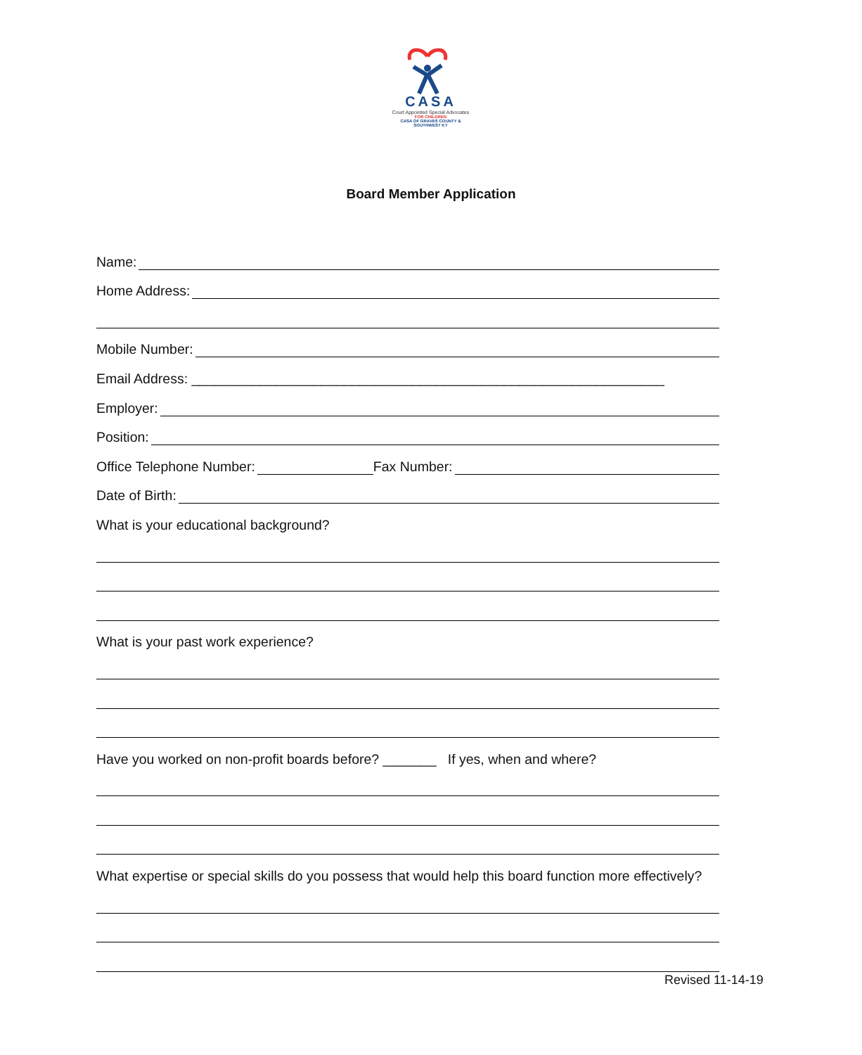CASA
Court Appointed Special Advocates
FOR CHILDREN
CASA OF GRAVES COUNTY &
SOUTHWEST KY
Board Member Application
Name:
Home Address:
Mobile Number:
Email Address: ______________________________________________________________
Employer:
Position:
Office Telephone Number: Fax Number:
Date of Birth:
What is your educational background?
What is your past work experience?
Have you worked on non-profit boards before? _______ If yes, when and where?
What expertise or special skills do you possess that would help this board function more effectively?
Revised 11-14-19